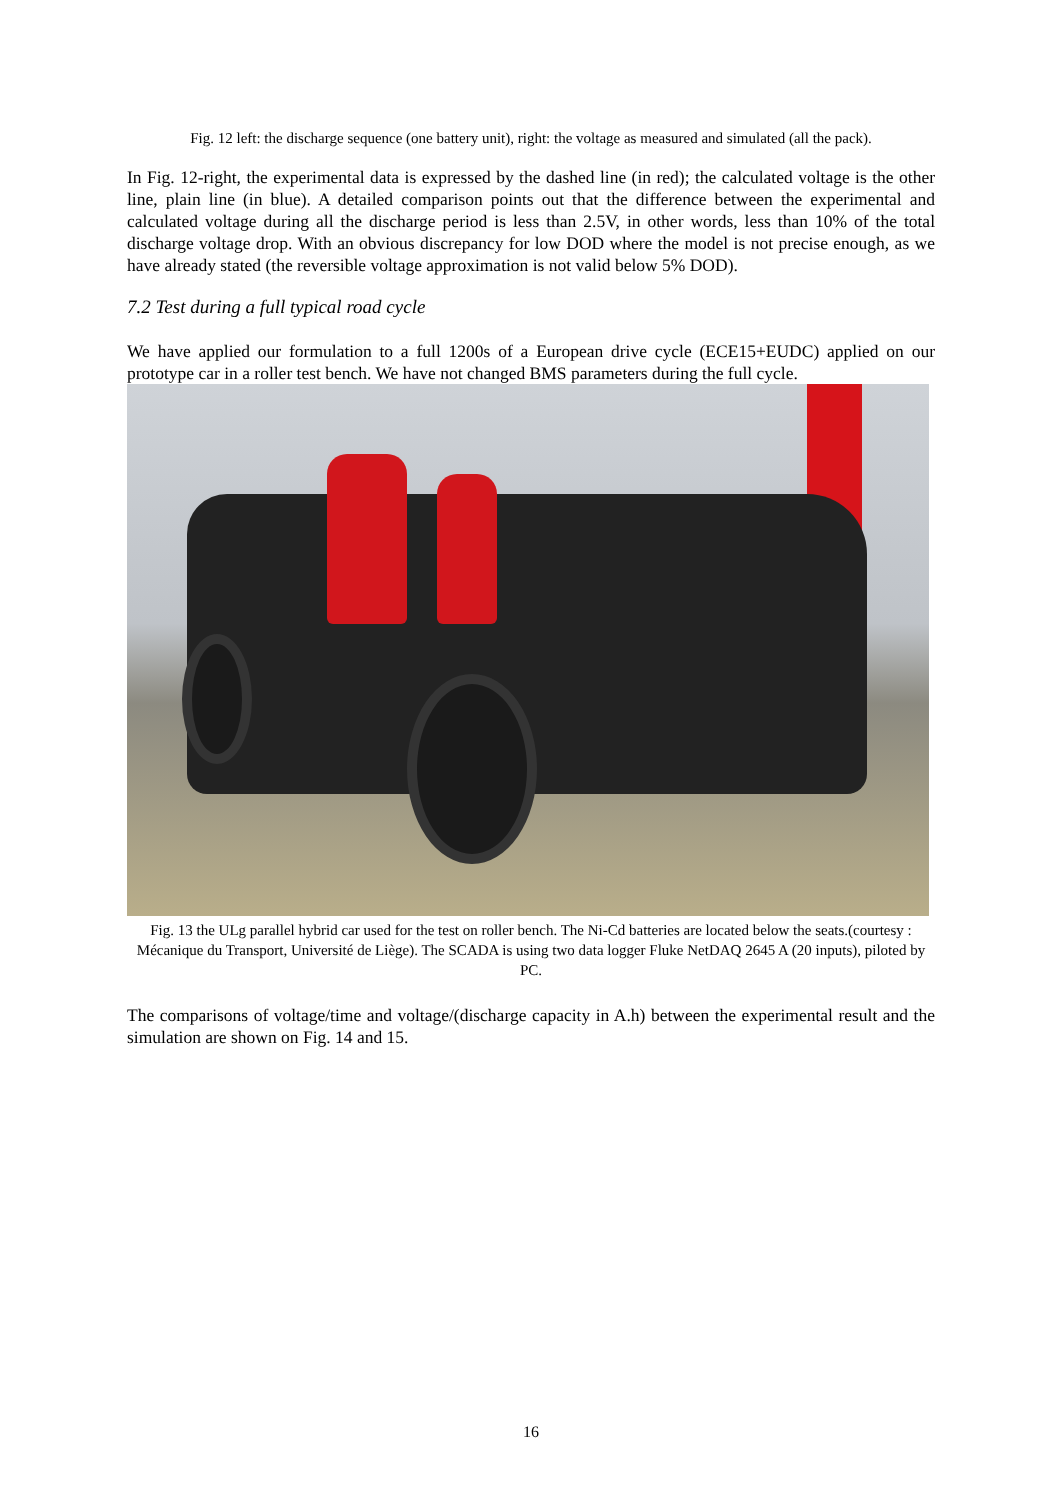Fig. 12 left: the discharge sequence (one battery unit), right: the voltage as measured and simulated (all the pack).
In Fig. 12-right, the experimental data is expressed by the dashed line (in red); the calculated voltage is the other line, plain line (in blue). A detailed comparison points out that the difference between the experimental and calculated voltage during all the discharge period is less than 2.5V, in other words, less than 10% of the total discharge voltage drop. With an obvious discrepancy for low DOD where the model is not precise enough, as we have already stated (the reversible voltage approximation is not valid below 5% DOD).
7.2 Test during a full typical road cycle
We have applied our formulation to a full 1200s of a European drive cycle (ECE15+EUDC) applied on our prototype car in a roller test bench. We have not changed BMS parameters during the full cycle.
Fig. 13 the ULg parallel hybrid car used for the test on roller bench. The Ni-Cd batteries are located below the seats.(courtesy : Mécanique du Transport, Université de Liège). The SCADA is using two data logger Fluke NetDAQ 2645 A (20 inputs), piloted by PC.
The comparisons of voltage/time and voltage/(discharge capacity in A.h) between the experimental result and the simulation are shown on Fig. 14 and 15.
16